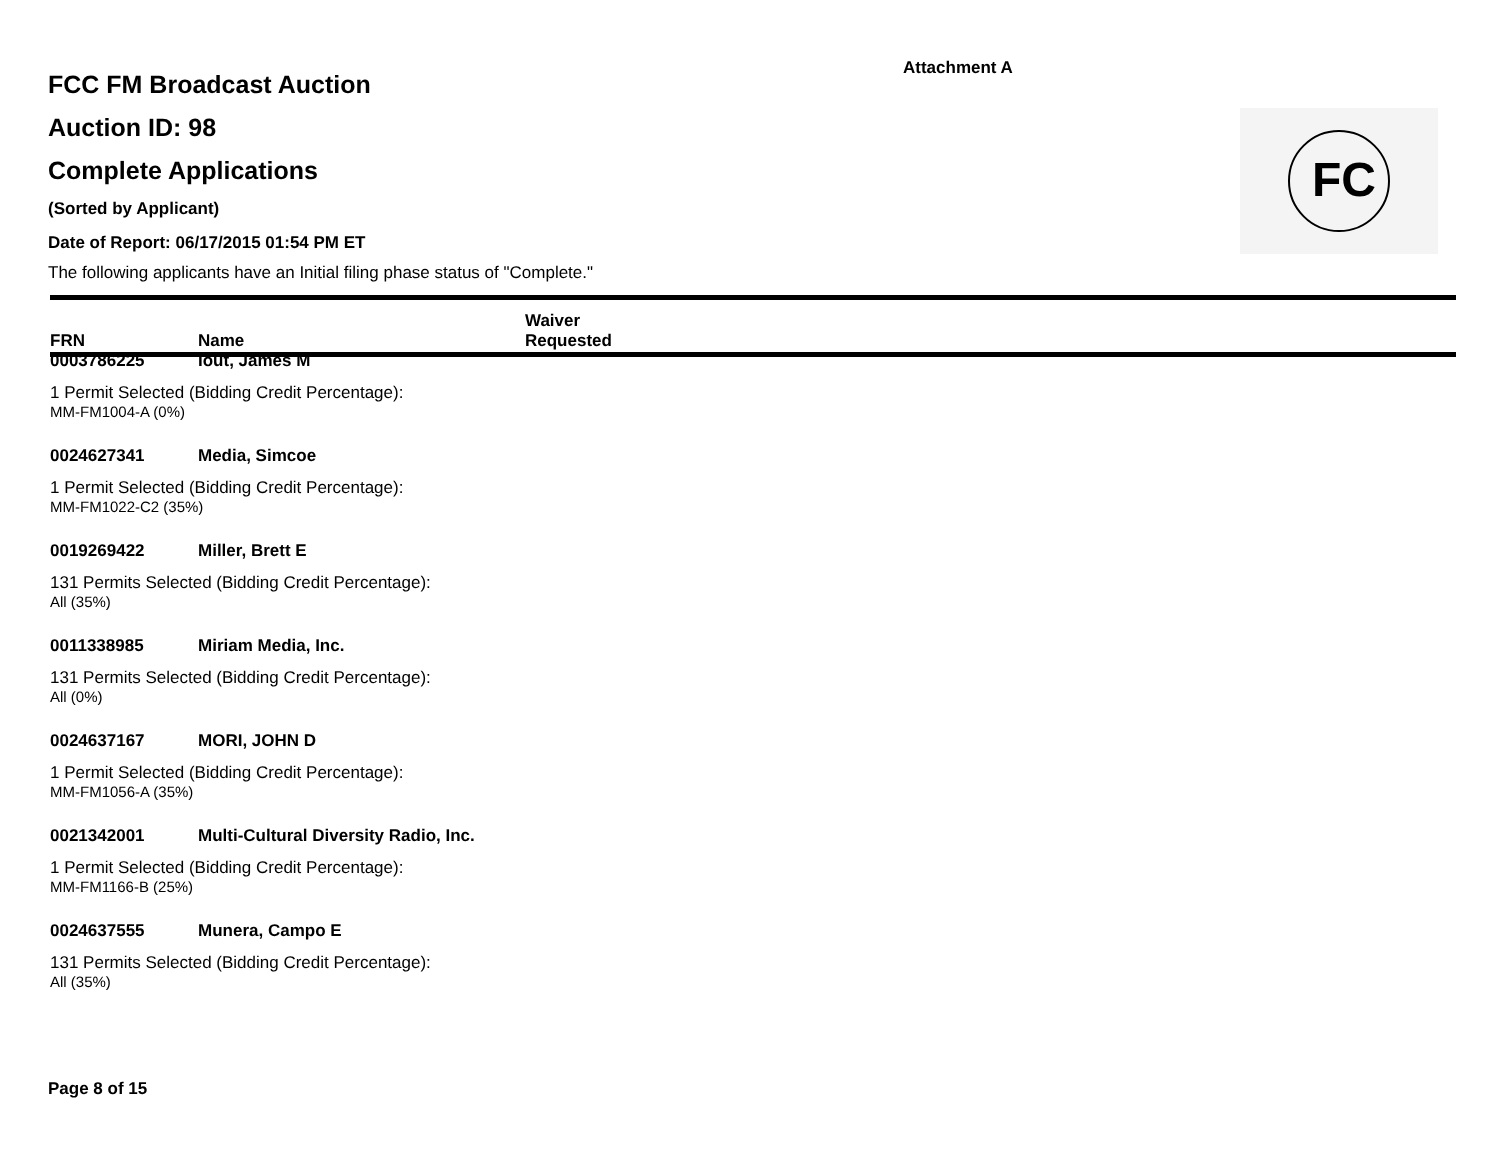Attachment A
FCC FM Broadcast Auction
Auction ID: 98
Complete Applications
(Sorted by Applicant)
Date of Report: 06/17/2015 01:54 PM ET
The following applicants have an Initial filing phase status of "Complete."
FC
| FRN | Name | Waiver Requested |
| --- | --- | --- |
| 0003786225 | Iout, James M | |
| 1 Permit Selected (Bidding Credit Percentage): | | |
| MM-FM1004-A (0%) | | |
| 0024627341 | Media, Simcoe | |
| 1 Permit Selected (Bidding Credit Percentage): | | |
| MM-FM1022-C2 (35%) | | |
| 0019269422 | Miller, Brett E | |
| 131 Permits Selected (Bidding Credit Percentage): | | |
| All (35%) | | |
| 0011338985 | Miriam Media, Inc. | |
| 131 Permits Selected (Bidding Credit Percentage): | | |
| All (0%) | | |
| 0024637167 | MORI, JOHN D | |
| 1 Permit Selected (Bidding Credit Percentage): | | |
| MM-FM1056-A (35%) | | |
| 0021342001 | Multi-Cultural Diversity Radio, Inc. | |
| 1 Permit Selected (Bidding Credit Percentage): | | |
| MM-FM1166-B (25%) | | |
| 0024637555 | Munera, Campo E | |
| 131 Permits Selected (Bidding Credit Percentage): | | |
| All (35%) | | |
Page 8 of 15